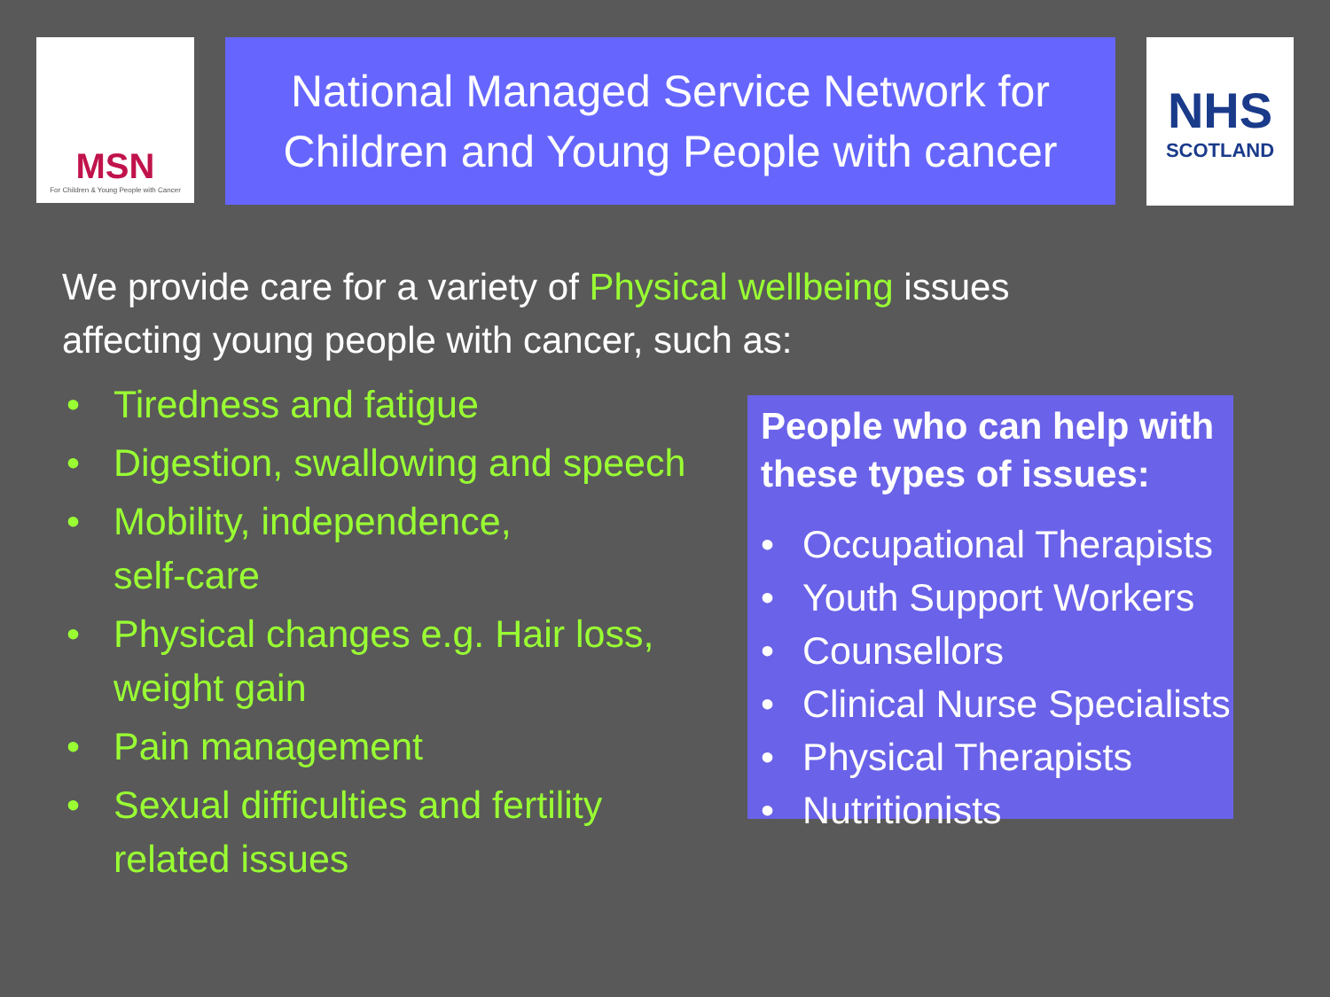MSN
For Children & Young People with Cancer
National Managed Service Network for
Children and Young People with cancer
NHS
SCOTLAND
We provide care for a variety of Physical wellbeing issues
affecting young people with cancer, such as:
• Tiredness and fatigue
• Digestion, swallowing and speech
• Mobility, independence,
self-care
• Physical changes e.g. Hair loss, weight gain
• Pain management
• Sexual difficulties and fertility related issues
People who can help with these types of issues:
• Occupational Therapists
• Youth Support Workers
• Counsellors
• Clinical Nurse Specialists
• Physical Therapists
• Nutritionists